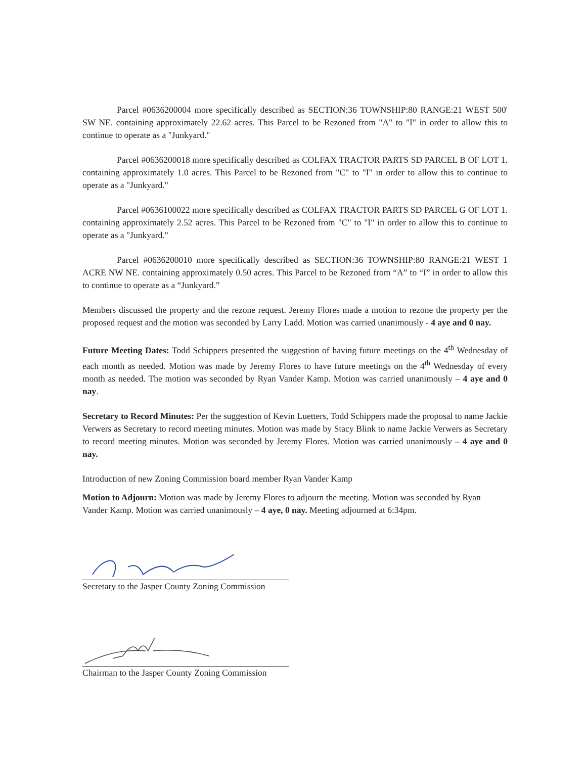Parcel #0636200004 more specifically described as SECTION:36 TOWNSHIP:80 RANGE:21 WEST 500' SW NE. containing approximately 22.62 acres. This Parcel to be Rezoned from "A" to "I" in order to allow this to continue to operate as a "Junkyard."
Parcel #0636200018 more specifically described as COLFAX TRACTOR PARTS SD PARCEL B OF LOT 1. containing approximately 1.0 acres. This Parcel to be Rezoned from "C" to "I" in order to allow this to continue to operate as a "Junkyard."
Parcel #0636100022 more specifically described as COLFAX TRACTOR PARTS SD PARCEL G OF LOT 1. containing approximately 2.52 acres. This Parcel to be Rezoned from "C" to "I" in order to allow this to continue to operate as a "Junkyard."
Parcel #0636200010 more specifically described as SECTION:36 TOWNSHIP:80 RANGE:21 WEST 1 ACRE NW NE. containing approximately 0.50 acres. This Parcel to be Rezoned from “A” to “I” in order to allow this to continue to operate as a “Junkyard.”
Members discussed the property and the rezone request. Jeremy Flores made a motion to rezone the property per the proposed request and the motion was seconded by Larry Ladd. Motion was carried unanimously - 4 aye and 0 nay.
Future Meeting Dates: Todd Schippers presented the suggestion of having future meetings on the 4<sup>th</sup> Wednesday of each month as needed. Motion was made by Jeremy Flores to have future meetings on the 4<sup>th</sup> Wednesday of every month as needed. The motion was seconded by Ryan Vander Kamp. Motion was carried unanimously – 4 aye and 0 nay.
Secretary to Record Minutes: Per the suggestion of Kevin Luetters, Todd Schippers made the proposal to name Jackie Verwers as Secretary to record meeting minutes. Motion was made by Stacy Blink to name Jackie Verwers as Secretary to record meeting minutes. Motion was seconded by Jeremy Flores. Motion was carried unanimously – 4 aye and 0 nay.
Introduction of new Zoning Commission board member Ryan Vander Kamp
Motion to Adjourn: Motion was made by Jeremy Flores to adjourn the meeting. Motion was seconded by Ryan Vander Kamp. Motion was carried unanimously – 4 aye, 0 nay. Meeting adjourned at 6:34pm.
Secretary to the Jasper County Zoning Commission
Chairman to the Jasper County Zoning Commission